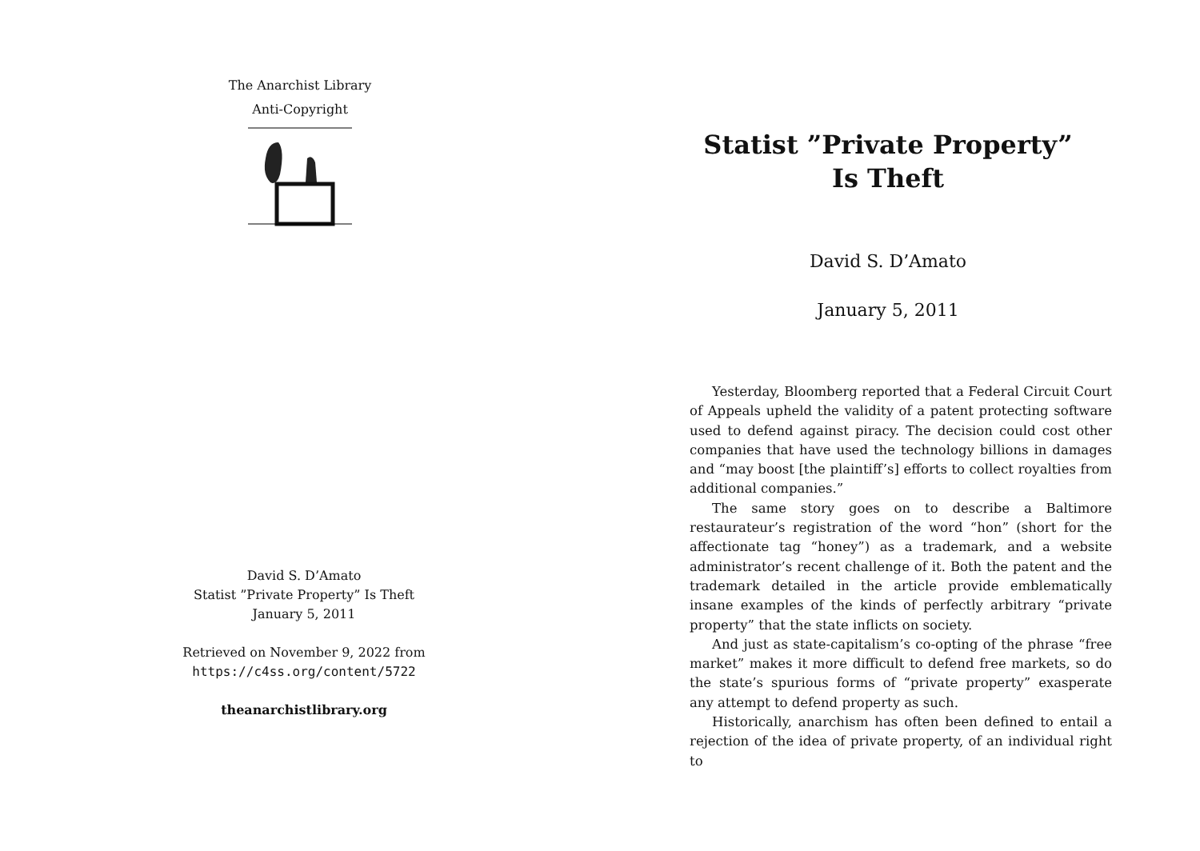The Anarchist Library
Anti-Copyright
David S. D’Amato
Statist ”Private Property” Is Theft
January 5, 2011
Retrieved on November 9, 2022 from
https://c4ss.org/content/5722
theanarchistlibrary.org
Statist ”Private Property” Is Theft
David S. D’Amato
January 5, 2011
Yesterday, Bloomberg reported that a Federal Circuit Court of Appeals upheld the validity of a patent protecting software used to defend against piracy. The decision could cost other companies that have used the technology billions in damages and “may boost [the plaintiff’s] efforts to collect royalties from additional companies.”
The same story goes on to describe a Baltimore restaurateur’s registration of the word “hon” (short for the affectionate tag “honey”) as a trademark, and a website administrator’s recent challenge of it. Both the patent and the trademark detailed in the article provide emblematically insane examples of the kinds of perfectly arbitrary “private property” that the state inflicts on society.
And just as state-capitalism’s co-opting of the phrase “free market” makes it more difficult to defend free markets, so do the state’s spurious forms of “private property” exasperate any attempt to defend property as such.
Historically, anarchism has often been defined to entail a rejection of the idea of private property, of an individual right to